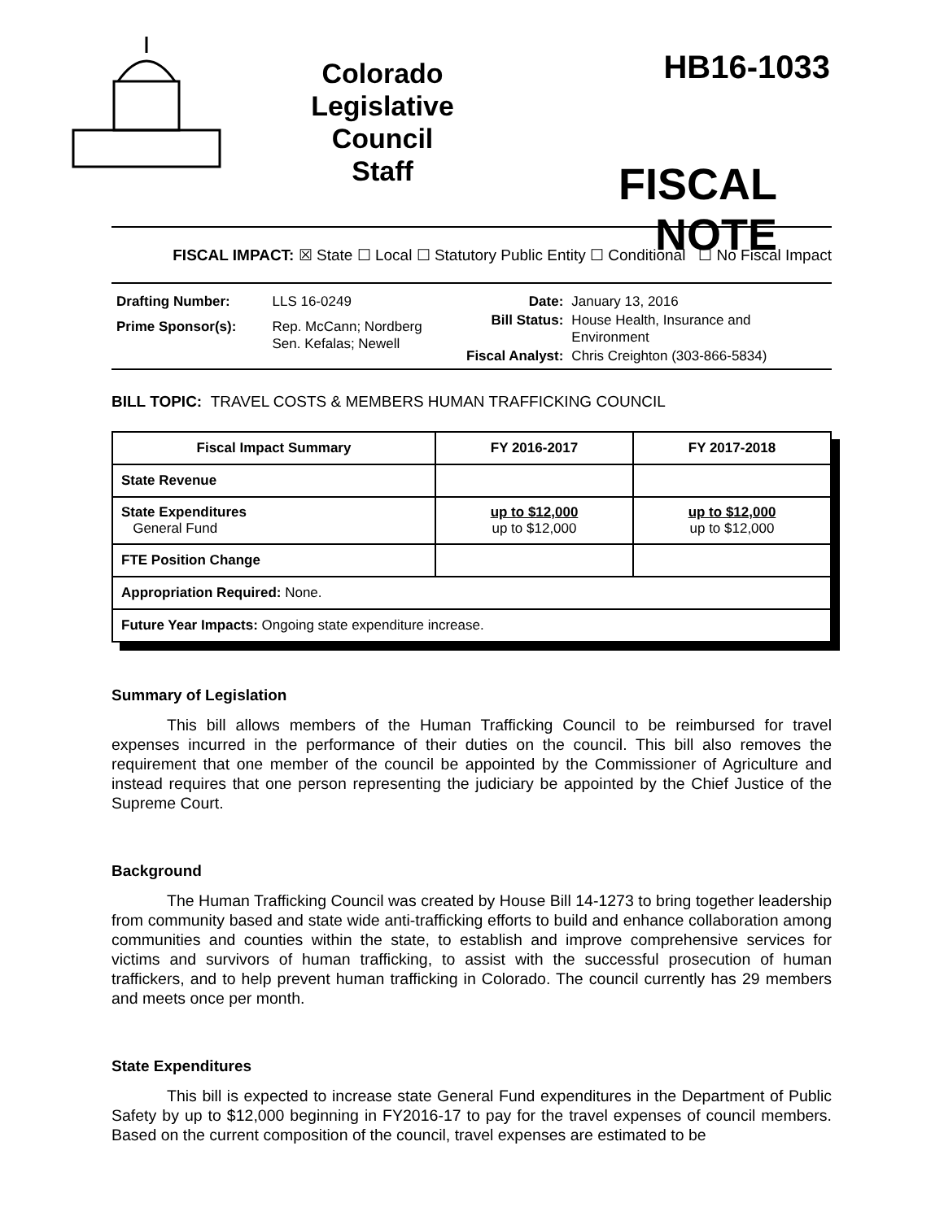Colorado
Legislative
Council
Staff
HB16-1033
FISCAL NOTE
FISCAL IMPACT: ☒ State ☐ Local ☐ Statutory Public Entity ☐ Conditional ☐ No Fiscal Impact
| Drafting Number: | LLS 16-0249 |
| Prime Sponsor(s): | Rep. McCann; Nordberg Sen. Kefalas; Newell |
| Date: | January 13, 2016 |
| Bill Status: | House Health, Insurance and Environment |
| Fiscal Analyst: | Chris Creighton (303-866-5834) |
BILL TOPIC: TRAVEL COSTS & MEMBERS HUMAN TRAFFICKING COUNCIL
| Fiscal Impact Summary | FY 2016-2017 | FY 2017-2018 |
| --- | --- | --- |
| State Revenue | | |
| State Expenditures General Fund | up to $12,000 up to $12,000 | up to $12,000 up to $12,000 |
| FTE Position Change | | |
| Appropriation Required: None. | | |
| Future Year Impacts: Ongoing state expenditure increase. | | |
Summary of Legislation
This bill allows members of the Human Trafficking Council to be reimbursed for travel expenses incurred in the performance of their duties on the council. This bill also removes the requirement that one member of the council be appointed by the Commissioner of Agriculture and instead requires that one person representing the judiciary be appointed by the Chief Justice of the Supreme Court.
Background
The Human Trafficking Council was created by House Bill 14-1273 to bring together leadership from community based and state wide anti-trafficking efforts to build and enhance collaboration among communities and counties within the state, to establish and improve comprehensive services for victims and survivors of human trafficking, to assist with the successful prosecution of human traffickers, and to help prevent human trafficking in Colorado. The council currently has 29 members and meets once per month.
State Expenditures
This bill is expected to increase state General Fund expenditures in the Department of Public Safety by up to $12,000 beginning in FY2016-17 to pay for the travel expenses of council members. Based on the current composition of the council, travel expenses are estimated to be